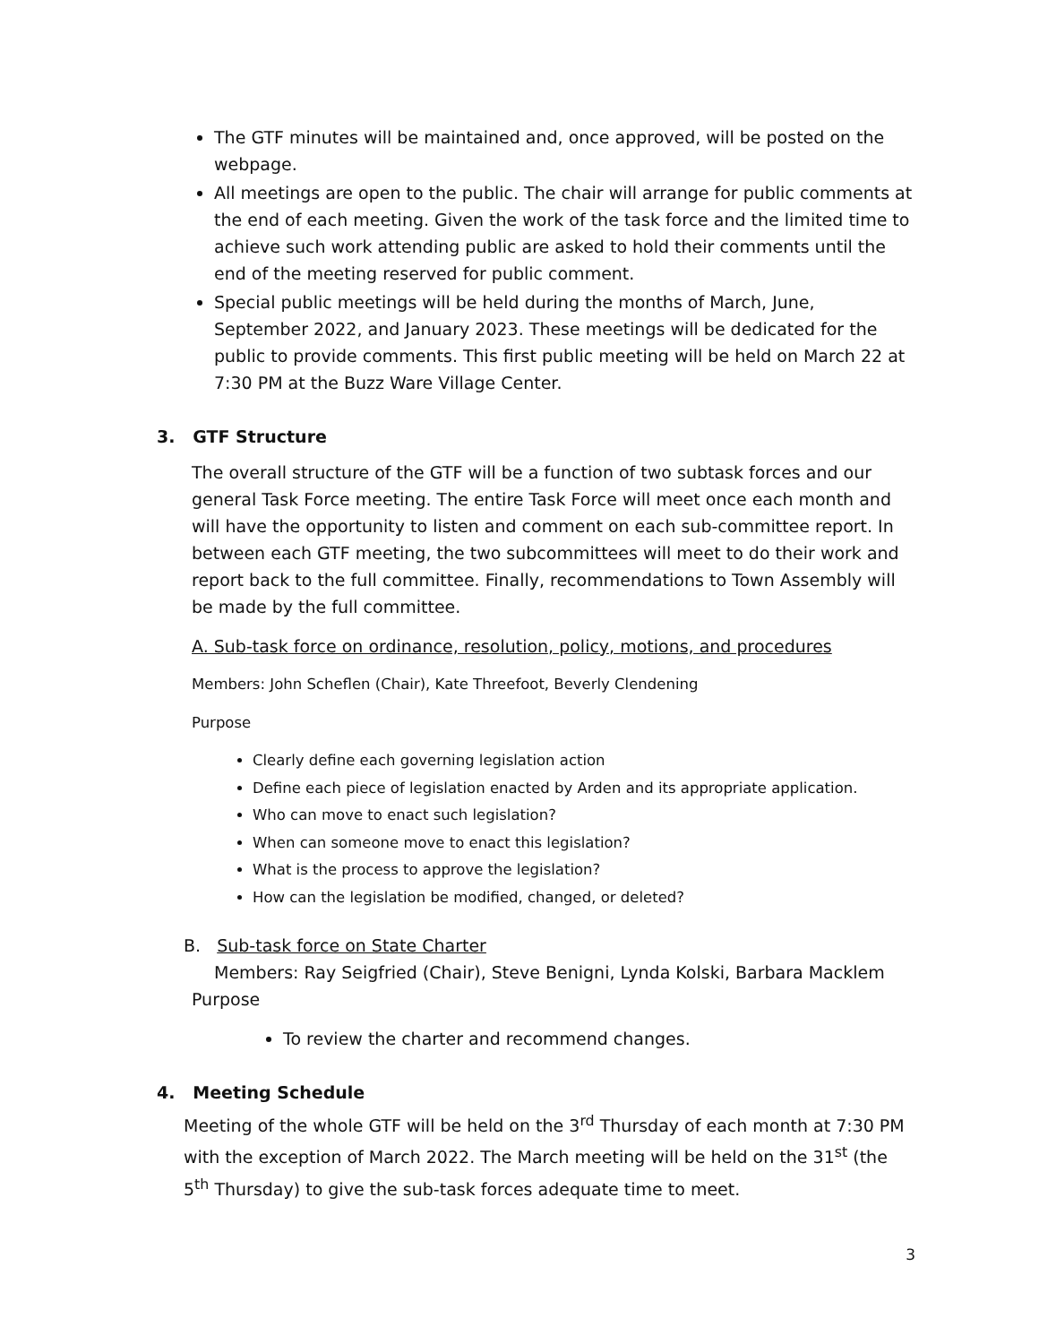The GTF minutes will be maintained and, once approved, will be posted on the webpage.
All meetings are open to the public. The chair will arrange for public comments at the end of each meeting. Given the work of the task force and the limited time to achieve such work attending public are asked to hold their comments until the end of the meeting reserved for public comment.
Special public meetings will be held during the months of March, June, September 2022, and January 2023. These meetings will be dedicated for the public to provide comments. This first public meeting will be held on March 22 at 7:30 PM at the Buzz Ware Village Center.
3. GTF Structure
The overall structure of the GTF will be a function of two subtask forces and our general Task Force meeting. The entire Task Force will meet once each month and will have the opportunity to listen and comment on each sub-committee report. In between each GTF meeting, the two subcommittees will meet to do their work and report back to the full committee. Finally, recommendations to Town Assembly will be made by the full committee.
A. Sub-task force on ordinance, resolution, policy, motions, and procedures
Members: John Scheflen (Chair), Kate Threefoot, Beverly Clendening
Purpose
Clearly define each governing legislation action
Define each piece of legislation enacted by Arden and its appropriate application.
Who can move to enact such legislation?
When can someone move to enact this legislation?
What is the process to approve the legislation?
How can the legislation be modified, changed, or deleted?
B. Sub-task force on State Charter
Members: Ray Seigfried (Chair), Steve Benigni, Lynda Kolski, Barbara Macklem
Purpose
To review the charter and recommend changes.
4. Meeting Schedule
Meeting of the whole GTF will be held on the 3<sup>rd</sup> Thursday of each month at 7:30 PM with the exception of March 2022. The March meeting will be held on the 31<sup>st</sup> (the 5<sup>th</sup> Thursday) to give the sub-task forces adequate time to meet.
3